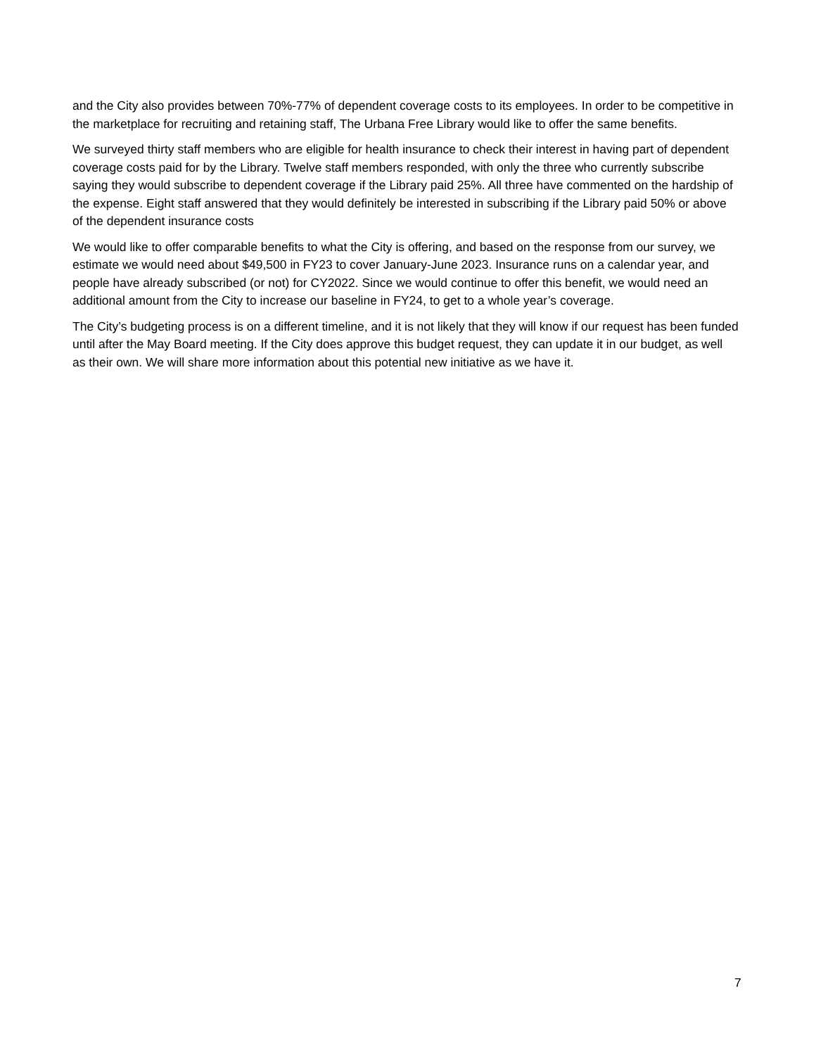and the City also provides between 70%-77% of dependent coverage costs to its employees. In order to be competitive in the marketplace for recruiting and retaining staff, The Urbana Free Library would like to offer the same benefits.
We surveyed thirty staff members who are eligible for health insurance to check their interest in having part of dependent coverage costs paid for by the Library. Twelve staff members responded, with only the three who currently subscribe saying they would subscribe to dependent coverage if the Library paid 25%. All three have commented on the hardship of the expense. Eight staff answered that they would definitely be interested in subscribing if the Library paid 50% or above of the dependent insurance costs
We would like to offer comparable benefits to what the City is offering, and based on the response from our survey, we estimate we would need about $49,500 in FY23 to cover January-June 2023. Insurance runs on a calendar year, and people have already subscribed (or not) for CY2022. Since we would continue to offer this benefit, we would need an additional amount from the City to increase our baseline in FY24, to get to a whole year’s coverage.
The City’s budgeting process is on a different timeline, and it is not likely that they will know if our request has been funded until after the May Board meeting. If the City does approve this budget request, they can update it in our budget, as well as their own. We will share more information about this potential new initiative as we have it.
7